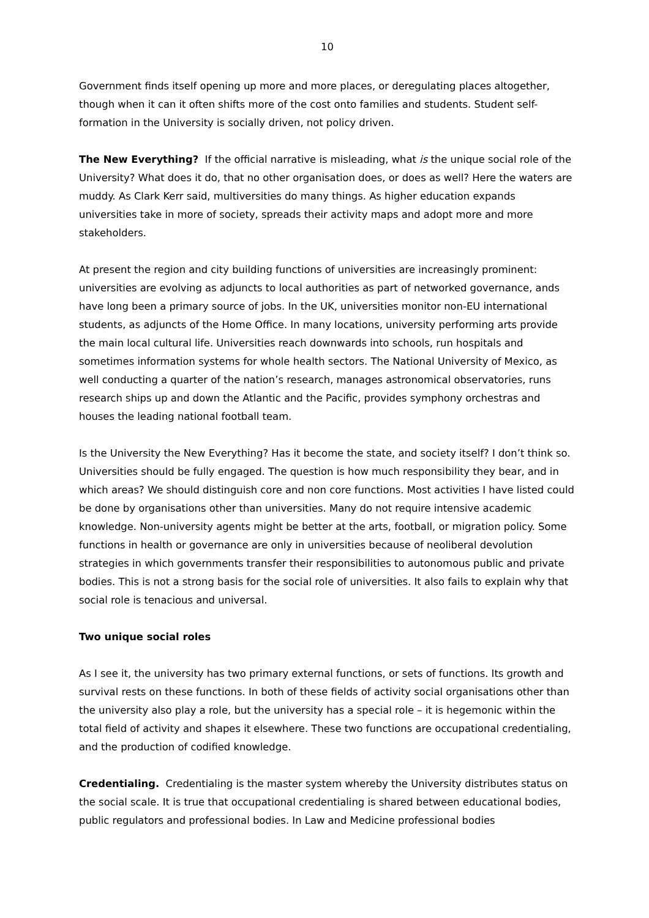10
Government finds itself opening up more and more places, or deregulating places altogether, though when it can it often shifts more of the cost onto families and students. Student self-formation in the University is socially driven, not policy driven.
The New Everything? If the official narrative is misleading, what is the unique social role of the University? What does it do, that no other organisation does, or does as well? Here the waters are muddy. As Clark Kerr said, multiversities do many things. As higher education expands universities take in more of society, spreads their activity maps and adopt more and more stakeholders.
At present the region and city building functions of universities are increasingly prominent: universities are evolving as adjuncts to local authorities as part of networked governance, ands have long been a primary source of jobs. In the UK, universities monitor non-EU international students, as adjuncts of the Home Office. In many locations, university performing arts provide the main local cultural life. Universities reach downwards into schools, run hospitals and sometimes information systems for whole health sectors. The National University of Mexico, as well conducting a quarter of the nation’s research, manages astronomical observatories, runs research ships up and down the Atlantic and the Pacific, provides symphony orchestras and houses the leading national football team.
Is the University the New Everything? Has it become the state, and society itself? I don’t think so. Universities should be fully engaged. The question is how much responsibility they bear, and in which areas? We should distinguish core and non core functions. Most activities I have listed could be done by organisations other than universities. Many do not require intensive academic knowledge. Non-university agents might be better at the arts, football, or migration policy. Some functions in health or governance are only in universities because of neoliberal devolution strategies in which governments transfer their responsibilities to autonomous public and private bodies. This is not a strong basis for the social role of universities. It also fails to explain why that social role is tenacious and universal.
Two unique social roles
As I see it, the university has two primary external functions, or sets of functions. Its growth and survival rests on these functions. In both of these fields of activity social organisations other than the university also play a role, but the university has a special role – it is hegemonic within the total field of activity and shapes it elsewhere. These two functions are occupational credentialing, and the production of codified knowledge.
Credentialing. Credentialing is the master system whereby the University distributes status on the social scale. It is true that occupational credentialing is shared between educational bodies, public regulators and professional bodies. In Law and Medicine professional bodies